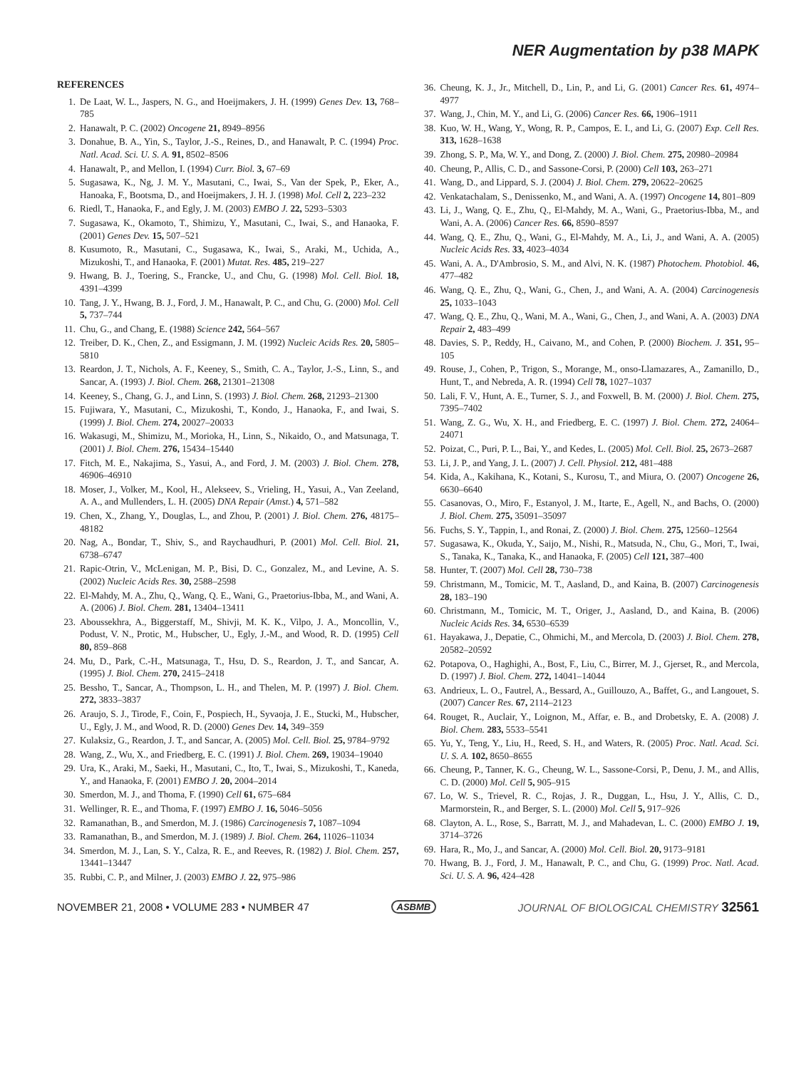NER Augmentation by p38 MAPK
REFERENCES
1. De Laat, W. L., Jaspers, N. G., and Hoeijmakers, J. H. (1999) Genes Dev. 13, 768–785
2. Hanawalt, P. C. (2002) Oncogene 21, 8949–8956
3. Donahue, B. A., Yin, S., Taylor, J.-S., Reines, D., and Hanawalt, P. C. (1994) Proc. Natl. Acad. Sci. U. S. A. 91, 8502–8506
4. Hanawalt, P., and Mellon, I. (1994) Curr. Biol. 3, 67–69
5. Sugasawa, K., Ng, J. M. Y., Masutani, C., Iwai, S., Van der Spek, P., Eker, A., Hanoaka, F., Bootsma, D., and Hoeijmakers, J. H. J. (1998) Mol. Cell 2, 223–232
6. Riedl, T., Hanaoka, F., and Egly, J. M. (2003) EMBO J. 22, 5293–5303
7. Sugasawa, K., Okamoto, T., Shimizu, Y., Masutani, C., Iwai, S., and Hanaoka, F. (2001) Genes Dev. 15, 507–521
8. Kusumoto, R., Masutani, C., Sugasawa, K., Iwai, S., Araki, M., Uchida, A., Mizukoshi, T., and Hanaoka, F. (2001) Mutat. Res. 485, 219–227
9. Hwang, B. J., Toering, S., Francke, U., and Chu, G. (1998) Mol. Cell. Biol. 18, 4391–4399
10. Tang, J. Y., Hwang, B. J., Ford, J. M., Hanawalt, P. C., and Chu, G. (2000) Mol. Cell 5, 737–744
11. Chu, G., and Chang, E. (1988) Science 242, 564–567
12. Treiber, D. K., Chen, Z., and Essigmann, J. M. (1992) Nucleic Acids Res. 20, 5805–5810
13. Reardon, J. T., Nichols, A. F., Keeney, S., Smith, C. A., Taylor, J.-S., Linn, S., and Sancar, A. (1993) J. Biol. Chem. 268, 21301–21308
14. Keeney, S., Chang, G. J., and Linn, S. (1993) J. Biol. Chem. 268, 21293–21300
15. Fujiwara, Y., Masutani, C., Mizukoshi, T., Kondo, J., Hanaoka, F., and Iwai, S. (1999) J. Biol. Chem. 274, 20027–20033
16. Wakasugi, M., Shimizu, M., Morioka, H., Linn, S., Nikaido, O., and Matsunaga, T. (2001) J. Biol. Chem. 276, 15434–15440
17. Fitch, M. E., Nakajima, S., Yasui, A., and Ford, J. M. (2003) J. Biol. Chem. 278, 46906–46910
18. Moser, J., Volker, M., Kool, H., Alekseev, S., Vrieling, H., Yasui, A., Van Zeeland, A. A., and Mullenders, L. H. (2005) DNA Repair (Amst.) 4, 571–582
19. Chen, X., Zhang, Y., Douglas, L., and Zhou, P. (2001) J. Biol. Chem. 276, 48175–48182
20. Nag, A., Bondar, T., Shiv, S., and Raychaudhuri, P. (2001) Mol. Cell. Biol. 21, 6738–6747
21. Rapic-Otrin, V., McLenigan, M. P., Bisi, D. C., Gonzalez, M., and Levine, A. S. (2002) Nucleic Acids Res. 30, 2588–2598
22. El-Mahdy, M. A., Zhu, Q., Wang, Q. E., Wani, G., Praetorius-Ibba, M., and Wani, A. A. (2006) J. Biol. Chem. 281, 13404–13411
23. Aboussekhra, A., Biggerstaff, M., Shivji, M. K. K., Vilpo, J. A., Moncollin, V., Podust, V. N., Protic, M., Hubscher, U., Egly, J.-M., and Wood, R. D. (1995) Cell 80, 859–868
24. Mu, D., Park, C.-H., Matsunaga, T., Hsu, D. S., Reardon, J. T., and Sancar, A. (1995) J. Biol. Chem. 270, 2415–2418
25. Bessho, T., Sancar, A., Thompson, L. H., and Thelen, M. P. (1997) J. Biol. Chem. 272, 3833–3837
26. Araujo, S. J., Tirode, F., Coin, F., Pospiech, H., Syvaoja, J. E., Stucki, M., Hubscher, U., Egly, J. M., and Wood, R. D. (2000) Genes Dev. 14, 349–359
27. Kulaksiz, G., Reardon, J. T., and Sancar, A. (2005) Mol. Cell. Biol. 25, 9784–9792
28. Wang, Z., Wu, X., and Friedberg, E. C. (1991) J. Biol. Chem. 269, 19034–19040
29. Ura, K., Araki, M., Saeki, H., Masutani, C., Ito, T., Iwai, S., Mizukoshi, T., Kaneda, Y., and Hanaoka, F. (2001) EMBO J. 20, 2004–2014
30. Smerdon, M. J., and Thoma, F. (1990) Cell 61, 675–684
31. Wellinger, R. E., and Thoma, F. (1997) EMBO J. 16, 5046–5056
32. Ramanathan, B., and Smerdon, M. J. (1986) Carcinogenesis 7, 1087–1094
33. Ramanathan, B., and Smerdon, M. J. (1989) J. Biol. Chem. 264, 11026–11034
34. Smerdon, M. J., Lan, S. Y., Calza, R. E., and Reeves, R. (1982) J. Biol. Chem. 257, 13441–13447
35. Rubbi, C. P., and Milner, J. (2003) EMBO J. 22, 975–986
36. Cheung, K. J., Jr., Mitchell, D., Lin, P., and Li, G. (2001) Cancer Res. 61, 4974–4977
37. Wang, J., Chin, M. Y., and Li, G. (2006) Cancer Res. 66, 1906–1911
38. Kuo, W. H., Wang, Y., Wong, R. P., Campos, E. I., and Li, G. (2007) Exp. Cell Res. 313, 1628–1638
39. Zhong, S. P., Ma, W. Y., and Dong, Z. (2000) J. Biol. Chem. 275, 20980–20984
40. Cheung, P., Allis, C. D., and Sassone-Corsi, P. (2000) Cell 103, 263–271
41. Wang, D., and Lippard, S. J. (2004) J. Biol. Chem. 279, 20622–20625
42. Venkatachalam, S., Denissenko, M., and Wani, A. A. (1997) Oncogene 14, 801–809
43. Li, J., Wang, Q. E., Zhu, Q., El-Mahdy, M. A., Wani, G., Praetorius-Ibba, M., and Wani, A. A. (2006) Cancer Res. 66, 8590–8597
44. Wang, Q. E., Zhu, Q., Wani, G., El-Mahdy, M. A., Li, J., and Wani, A. A. (2005) Nucleic Acids Res. 33, 4023–4034
45. Wani, A. A., D'Ambrosio, S. M., and Alvi, N. K. (1987) Photochem. Photobiol. 46, 477–482
46. Wang, Q. E., Zhu, Q., Wani, G., Chen, J., and Wani, A. A. (2004) Carcinogenesis 25, 1033–1043
47. Wang, Q. E., Zhu, Q., Wani, M. A., Wani, G., Chen, J., and Wani, A. A. (2003) DNA Repair 2, 483–499
48. Davies, S. P., Reddy, H., Caivano, M., and Cohen, P. (2000) Biochem. J. 351, 95–105
49. Rouse, J., Cohen, P., Trigon, S., Morange, M., onso-Llamazares, A., Zamanillo, D., Hunt, T., and Nebreda, A. R. (1994) Cell 78, 1027–1037
50. Lali, F. V., Hunt, A. E., Turner, S. J., and Foxwell, B. M. (2000) J. Biol. Chem. 275, 7395–7402
51. Wang, Z. G., Wu, X. H., and Friedberg, E. C. (1997) J. Biol. Chem. 272, 24064–24071
52. Poizat, C., Puri, P. L., Bai, Y., and Kedes, L. (2005) Mol. Cell. Biol. 25, 2673–2687
53. Li, J. P., and Yang, J. L. (2007) J. Cell. Physiol. 212, 481–488
54. Kida, A., Kakihana, K., Kotani, S., Kurosu, T., and Miura, O. (2007) Oncogene 26, 6630–6640
55. Casanovas, O., Miro, F., Estanyol, J. M., Itarte, E., Agell, N., and Bachs, O. (2000) J. Biol. Chem. 275, 35091–35097
56. Fuchs, S. Y., Tappin, I., and Ronai, Z. (2000) J. Biol. Chem. 275, 12560–12564
57. Sugasawa, K., Okuda, Y., Saijo, M., Nishi, R., Matsuda, N., Chu, G., Mori, T., Iwai, S., Tanaka, K., Tanaka, K., and Hanaoka, F. (2005) Cell 121, 387–400
58. Hunter, T. (2007) Mol. Cell 28, 730–738
59. Christmann, M., Tomicic, M. T., Aasland, D., and Kaina, B. (2007) Carcinogenesis 28, 183–190
60. Christmann, M., Tomicic, M. T., Origer, J., Aasland, D., and Kaina, B. (2006) Nucleic Acids Res. 34, 6530–6539
61. Hayakawa, J., Depatie, C., Ohmichi, M., and Mercola, D. (2003) J. Biol. Chem. 278, 20582–20592
62. Potapova, O., Haghighi, A., Bost, F., Liu, C., Birrer, M. J., Gjerset, R., and Mercola, D. (1997) J. Biol. Chem. 272, 14041–14044
63. Andrieux, L. O., Fautrel, A., Bessard, A., Guillouzo, A., Baffet, G., and Langouet, S. (2007) Cancer Res. 67, 2114–2123
64. Rouget, R., Auclair, Y., Loignon, M., Affar, e. B., and Drobetsky, E. A. (2008) J. Biol. Chem. 283, 5533–5541
65. Yu, Y., Teng, Y., Liu, H., Reed, S. H., and Waters, R. (2005) Proc. Natl. Acad. Sci. U. S. A. 102, 8650–8655
66. Cheung, P., Tanner, K. G., Cheung, W. L., Sassone-Corsi, P., Denu, J. M., and Allis, C. D. (2000) Mol. Cell 5, 905–915
67. Lo, W. S., Trievel, R. C., Rojas, J. R., Duggan, L., Hsu, J. Y., Allis, C. D., Marmorstein, R., and Berger, S. L. (2000) Mol. Cell 5, 917–926
68. Clayton, A. L., Rose, S., Barratt, M. J., and Mahadevan, L. C. (2000) EMBO J. 19, 3714–3726
69. Hara, R., Mo, J., and Sancar, A. (2000) Mol. Cell. Biol. 20, 9173–9181
70. Hwang, B. J., Ford, J. M., Hanawalt, P. C., and Chu, G. (1999) Proc. Natl. Acad. Sci. U. S. A. 96, 424–428
NOVEMBER 21, 2008 • VOLUME 283 • NUMBER 47 ASBMB JOURNAL OF BIOLOGICAL CHEMISTRY 32561